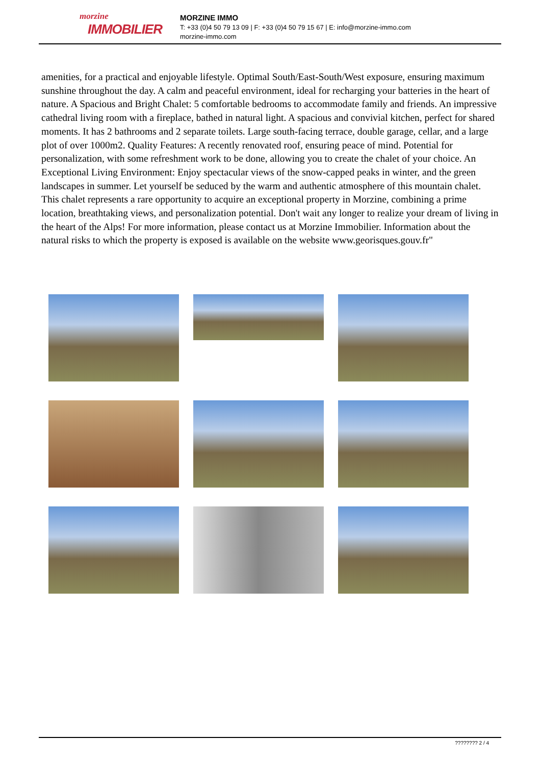morzine
IMMOBILIER
MORZINE IMMO
T: +33 (0)4 50 79 13 09 | F: +33 (0)4 50 79 15 67 | E: info@morzine-immo.com
morzine-immo.com
amenities, for a practical and enjoyable lifestyle. Optimal South/East-South/West exposure, ensuring maximum sunshine throughout the day. A calm and peaceful environment, ideal for recharging your batteries in the heart of nature. A Spacious and Bright Chalet: 5 comfortable bedrooms to accommodate family and friends. An impressive cathedral living room with a fireplace, bathed in natural light. A spacious and convivial kitchen, perfect for shared moments. It has 2 bathrooms and 2 separate toilets. Large south-facing terrace, double garage, cellar, and a large plot of over 1000m2. Quality Features: A recently renovated roof, ensuring peace of mind. Potential for personalization, with some refreshment work to be done, allowing you to create the chalet of your choice. An Exceptional Living Environment: Enjoy spectacular views of the snow-capped peaks in winter, and the green landscapes in summer. Let yourself be seduced by the warm and authentic atmosphere of this mountain chalet. This chalet represents a rare opportunity to acquire an exceptional property in Morzine, combining a prime location, breathtaking views, and personalization potential. Don't wait any longer to realize your dream of living in the heart of the Alps! For more information, please contact us at Morzine Immobilier. Information about the natural risks to which the property is exposed is available on the website www.georisques.gouv.fr"
???????? 2 / 4